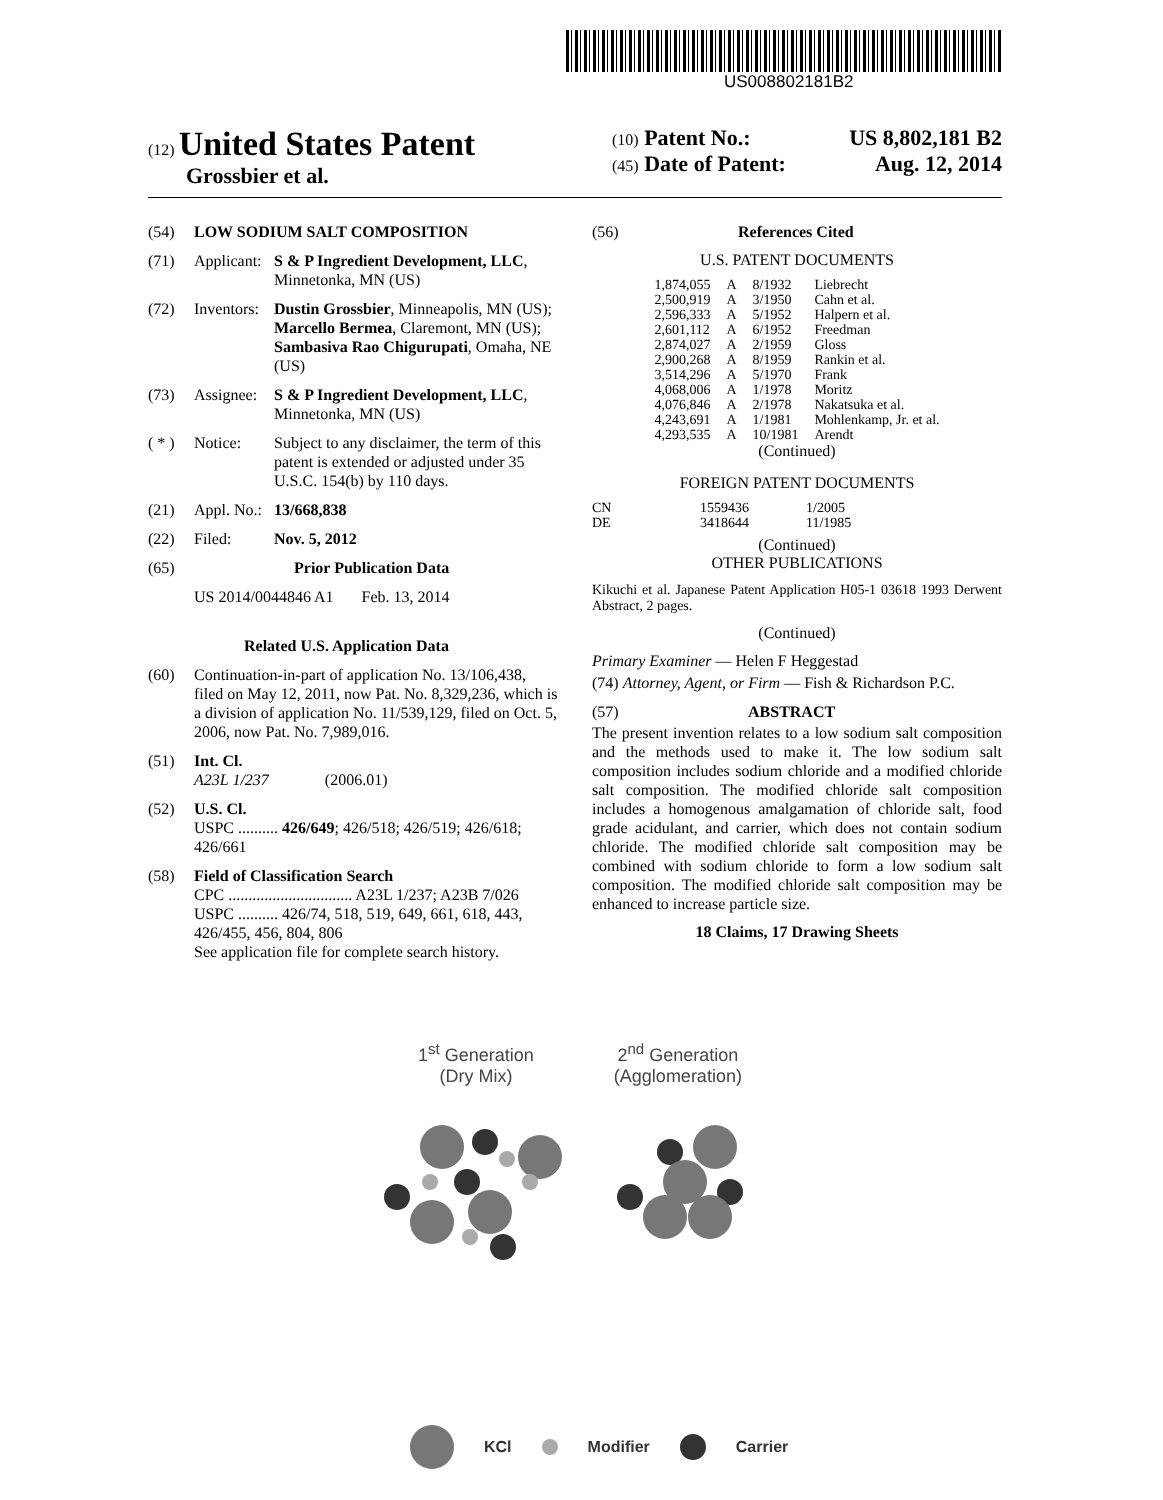US008802181B2
(12) United States Patent
Grossbier et al.
(10) Patent No.: US 8,802,181 B2
(45) Date of Patent: Aug. 12, 2014
(54) LOW SODIUM SALT COMPOSITION
(71) Applicant: S & P Ingredient Development, LLC, Minnetonka, MN (US)
(72) Inventors: Dustin Grossbier, Minneapolis, MN (US); Marcello Bermea, Claremont, MN (US); Sambasiva Rao Chigurupati, Omaha, NE (US)
(73) Assignee: S & P Ingredient Development, LLC, Minnetonka, MN (US)
( * ) Notice: Subject to any disclaimer, the term of this patent is extended or adjusted under 35 U.S.C. 154(b) by 110 days.
(21) Appl. No.: 13/668,838
(22) Filed: Nov. 5, 2012
(65) Prior Publication Data
US 2014/0044846 A1 Feb. 13, 2014
Related U.S. Application Data
(60) Continuation-in-part of application No. 13/106,438, filed on May 12, 2011, now Pat. No. 8,329,236, which is a division of application No. 11/539,129, filed on Oct. 5, 2006, now Pat. No. 7,989,016.
(51) Int. Cl.
A23L 1/237 (2006.01)
(52) U.S. Cl.
USPC .......... 426/649; 426/518; 426/519; 426/618; 426/661
(58) Field of Classification Search
CPC ............................... A23L 1/237; A23B 7/026
USPC .......... 426/74, 518, 519, 649, 661, 618, 443, 426/455, 456, 804, 806
See application file for complete search history.
(56) References Cited
U.S. PATENT DOCUMENTS
| 1,874,055 | A | 8/1932 | Liebrecht |
| 2,500,919 | A | 3/1950 | Cahn et al. |
| 2,596,333 | A | 5/1952 | Halpern et al. |
| 2,601,112 | A | 6/1952 | Freedman |
| 2,874,027 | A | 2/1959 | Gloss |
| 2,900,268 | A | 8/1959 | Rankin et al. |
| 3,514,296 | A | 5/1970 | Frank |
| 4,068,006 | A | 1/1978 | Moritz |
| 4,076,846 | A | 2/1978 | Nakatsuka et al. |
| 4,243,691 | A | 1/1981 | Mohlenkamp, Jr. et al. |
| 4,293,535 | A | 10/1981 | Arendt |
(Continued)
FOREIGN PATENT DOCUMENTS
| CN | 1559436 | 1/2005 |
| DE | 3418644 | 11/1985 |
(Continued)
OTHER PUBLICATIONS
Kikuchi et al. Japanese Patent Application H05-1 03618 1993 Derwent Abstract, 2 pages.
(Continued)
Primary Examiner — Helen F Heggestad
(74) Attorney, Agent, or Firm — Fish & Richardson P.C.
(57) ABSTRACT
The present invention relates to a low sodium salt composition and the methods used to make it. The low sodium salt composition includes sodium chloride and a modified chloride salt composition. The modified chloride salt composition includes a homogenous amalgamation of chloride salt, food grade acidulant, and carrier, which does not contain sodium chloride. The modified chloride salt composition may be combined with sodium chloride to form a low sodium salt composition. The modified chloride salt composition may be enhanced to increase particle size.
18 Claims, 17 Drawing Sheets
1<sup>st</sup> Generation
(Dry Mix)
2<sup>nd</sup> Generation
(Agglomeration)
KCl Modifier Carrier